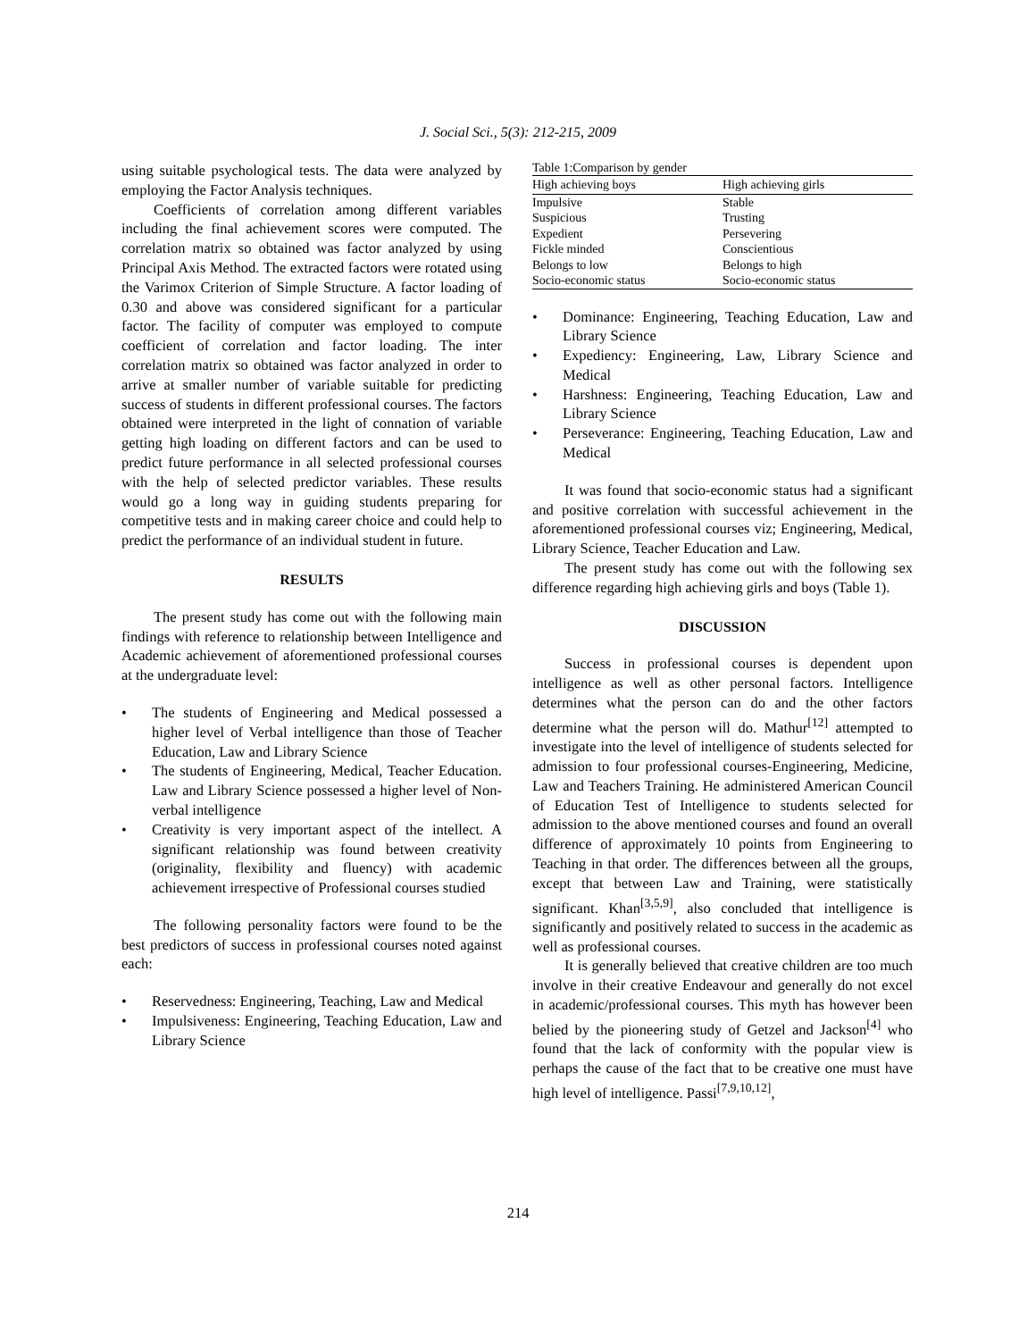J. Social Sci., 5(3): 212-215, 2009
using suitable psychological tests. The data were analyzed by employing the Factor Analysis techniques.
Coefficients of correlation among different variables including the final achievement scores were computed. The correlation matrix so obtained was factor analyzed by using Principal Axis Method. The extracted factors were rotated using the Varimox Criterion of Simple Structure. A factor loading of 0.30 and above was considered significant for a particular factor. The facility of computer was employed to compute coefficient of correlation and factor loading. The inter correlation matrix so obtained was factor analyzed in order to arrive at smaller number of variable suitable for predicting success of students in different professional courses. The factors obtained were interpreted in the light of connation of variable getting high loading on different factors and can be used to predict future performance in all selected professional courses with the help of selected predictor variables. These results would go a long way in guiding students preparing for competitive tests and in making career choice and could help to predict the performance of an individual student in future.
RESULTS
The present study has come out with the following main findings with reference to relationship between Intelligence and Academic achievement of aforementioned professional courses at the undergraduate level:
• The students of Engineering and Medical possessed a higher level of Verbal intelligence than those of Teacher Education, Law and Library Science
• The students of Engineering, Medical, Teacher Education. Law and Library Science possessed a higher level of Non-verbal intelligence
• Creativity is very important aspect of the intellect. A significant relationship was found between creativity (originality, flexibility and fluency) with academic achievement irrespective of Professional courses studied
The following personality factors were found to be the best predictors of success in professional courses noted against each:
• Reservedness: Engineering, Teaching, Law and Medical
• Impulsiveness: Engineering, Teaching Education, Law and Library Science
Table 1:Comparison by gender
| High achieving boys | High achieving girls |
| --- | --- |
| Impulsive | Stable |
| Suspicious | Trusting |
| Expedient | Persevering |
| Fickle minded | Conscientious |
| Belongs to low | Belongs to high |
| Socio-economic status | Socio-economic status |
• Dominance: Engineering, Teaching Education, Law and Library Science
• Expediency: Engineering, Law, Library Science and Medical
• Harshness: Engineering, Teaching Education, Law and Library Science
• Perseverance: Engineering, Teaching Education, Law and Medical
It was found that socio-economic status had a significant and positive correlation with successful achievement in the aforementioned professional courses viz; Engineering, Medical, Library Science, Teacher Education and Law.
The present study has come out with the following sex difference regarding high achieving girls and boys (Table 1).
DISCUSSION
Success in professional courses is dependent upon intelligence as well as other personal factors. Intelligence determines what the person can do and the other factors determine what the person will do. Mathur<sup>[12]</sup> attempted to investigate into the level of intelligence of students selected for admission to four professional courses-Engineering, Medicine, Law and Teachers Training. He administered American Council of Education Test of Intelligence to students selected for admission to the above mentioned courses and found an overall difference of approximately 10 points from Engineering to Teaching in that order. The differences between all the groups, except that between Law and Training, were statistically significant. Khan<sup>[3,5,9]</sup>, also concluded that intelligence is significantly and positively related to success in the academic as well as professional courses.
It is generally believed that creative children are too much involve in their creative Endeavour and generally do not excel in academic/professional courses. This myth has however been belied by the pioneering study of Getzel and Jackson<sup>[4]</sup> who found that the lack of conformity with the popular view is perhaps the cause of the fact that to be creative one must have high level of intelligence. Passi<sup>[7,9,10,12]</sup>,
214